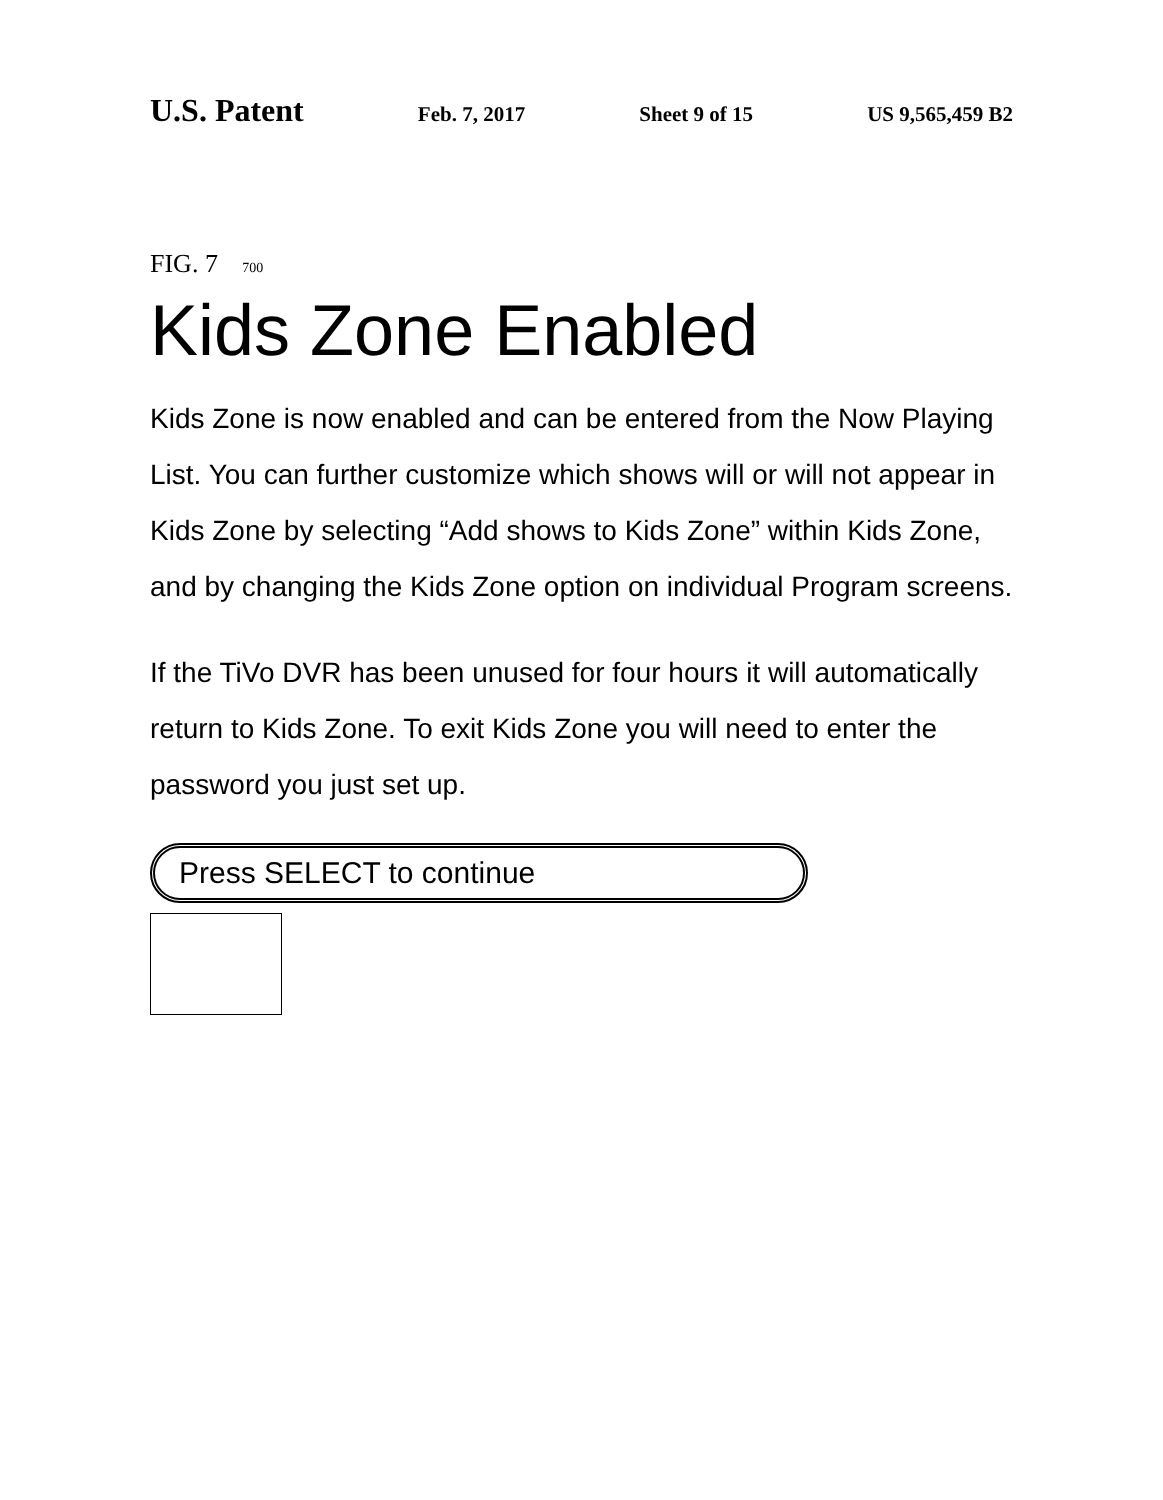U.S. Patent Feb. 7, 2017 Sheet 9 of 15 US 9,565,459 B2
FIG. 7 700
Kids Zone Enabled
Kids Zone is now enabled and can be entered from the Now Playing List. You can further customize which shows will or will not appear in Kids Zone by selecting “Add shows to Kids Zone” within Kids Zone, and by changing the Kids Zone option on individual Program screens.
If the TiVo DVR has been unused for four hours it will automatically return to Kids Zone. To exit Kids Zone you will need to enter the password you just set up.
Press SELECT to continue